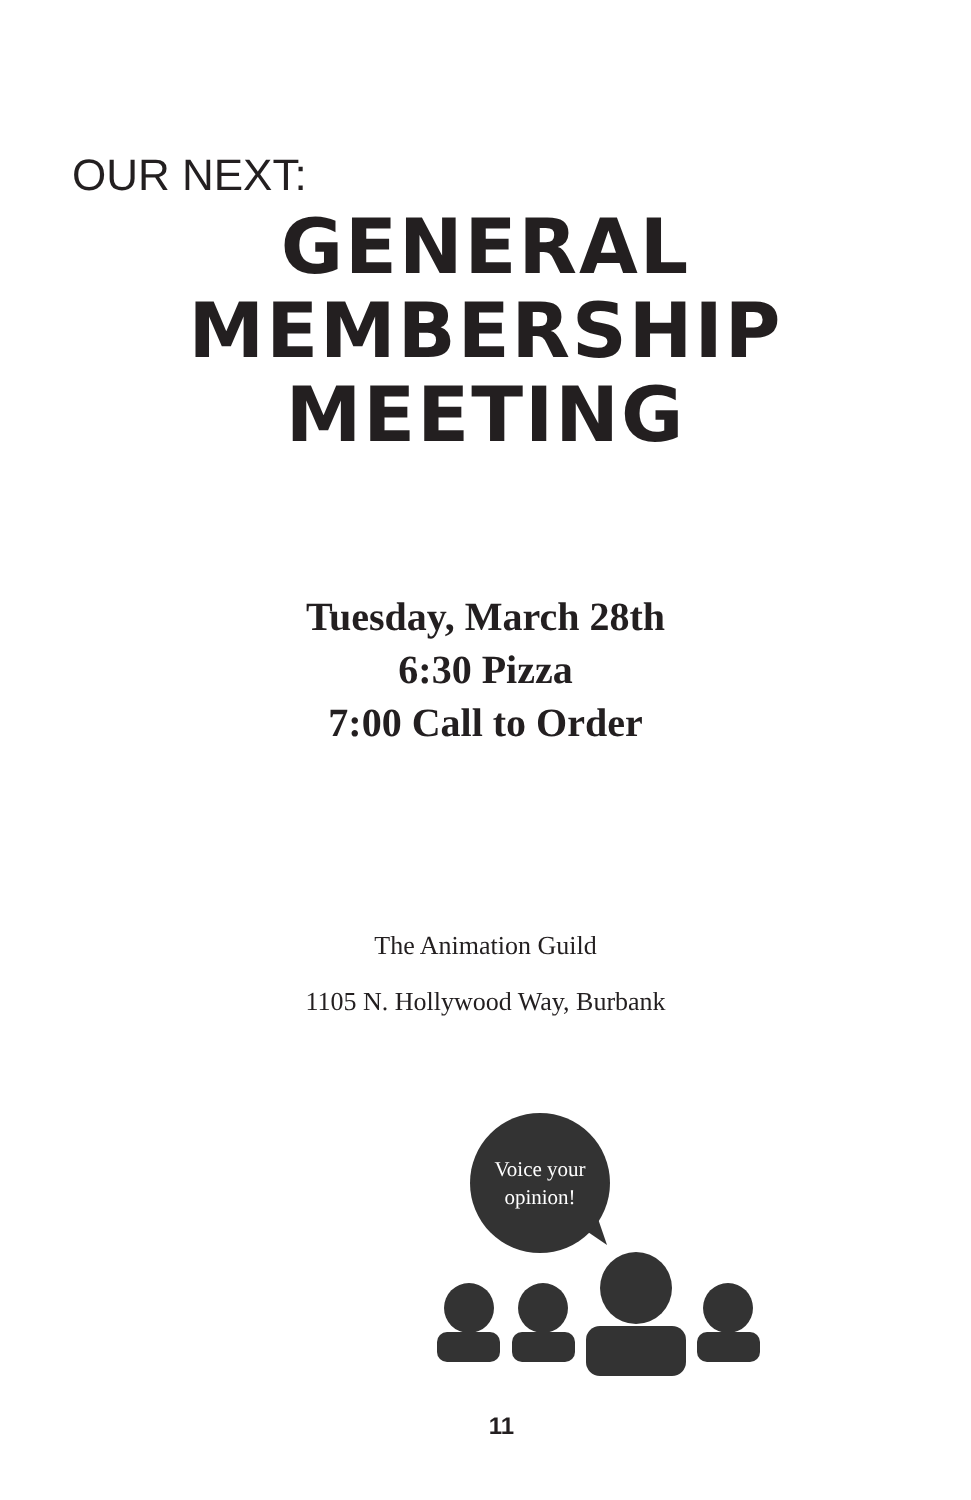OUR NEXT:
GENERAL
MEMBERSHIP
MEETING
Tuesday, March 28th
6:30 Pizza
7:00 Call to Order
The Animation Guild
1105 N. Hollywood Way, Burbank
Voice your
opinion!
11